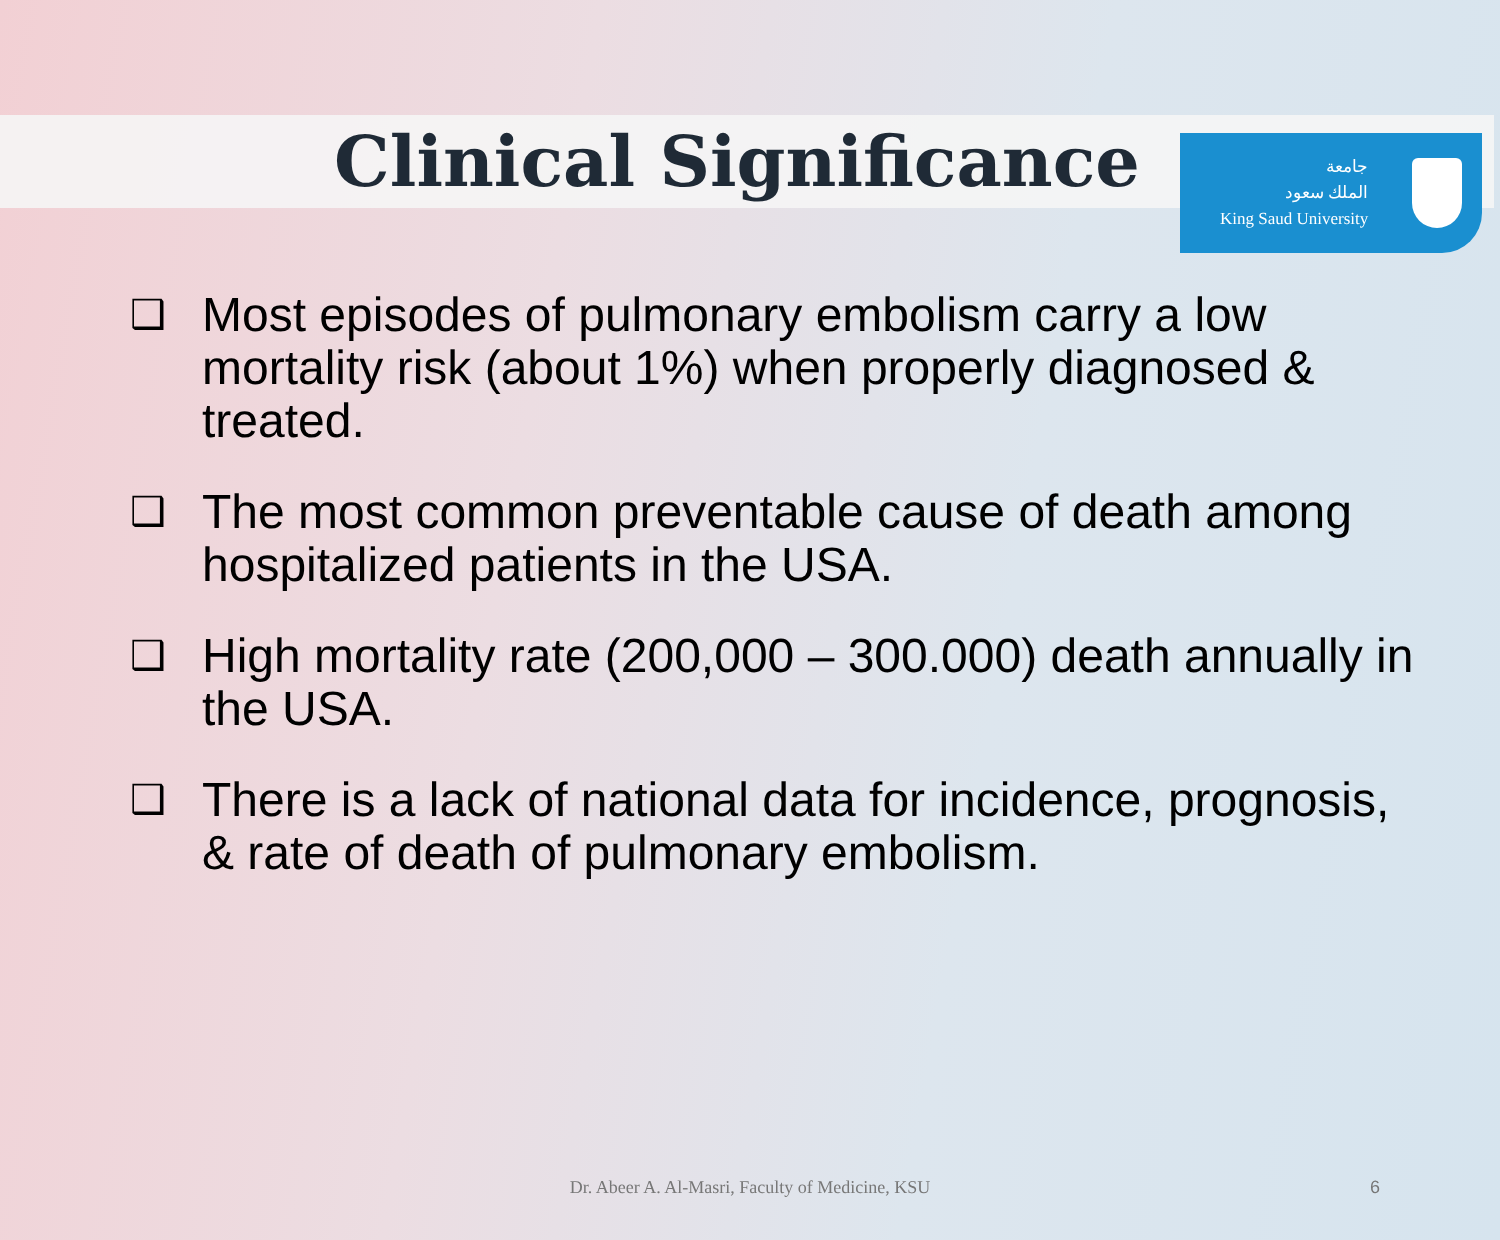جامعة
الملك سعود
King Saud University
Clinical Significance
❑ Most episodes of pulmonary embolism carry a low mortality risk (about 1%) when properly diagnosed & treated.
❑ The most common preventable cause of death among hospitalized patients in the USA.
❑ High mortality rate (200,000 – 300.000) death annually in the USA.
❑ There is a lack of national data for incidence, prognosis, & rate of death of pulmonary embolism.
Dr. Abeer A. Al-Masri, Faculty of Medicine, KSU 6